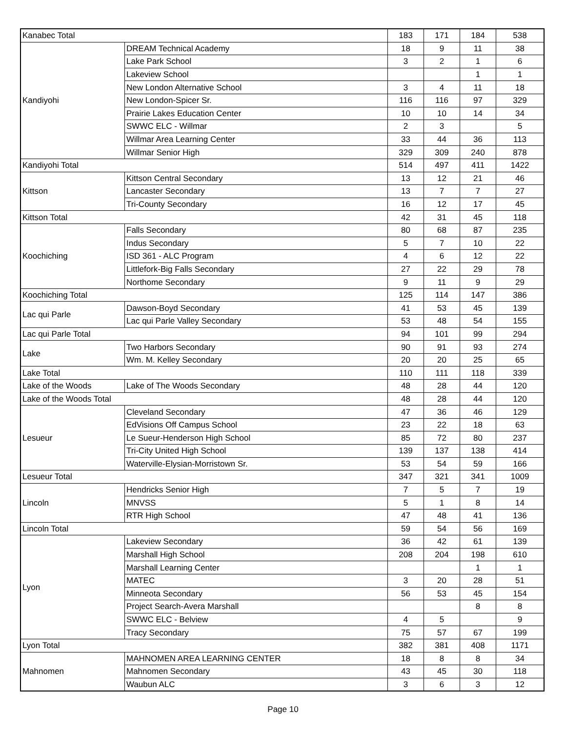| Kanabec Total | | 183 | 171 | 184 | 538 |
| Kandiyohi | DREAM Technical Academy | 18 | 9 | 11 | 38 |
| | Lake Park School | 3 | 2 | 1 | 6 |
| | Lakeview School | | | 1 | 1 |
| | New London Alternative School | 3 | 4 | 11 | 18 |
| | New London-Spicer Sr. | 116 | 116 | 97 | 329 |
| | Prairie Lakes Education Center | 10 | 10 | 14 | 34 |
| | SWWC ELC - Willmar | 2 | 3 | | 5 |
| | Willmar Area Learning Center | 33 | 44 | 36 | 113 |
| | Willmar Senior High | 329 | 309 | 240 | 878 |
| Kandiyohi Total | | 514 | 497 | 411 | 1422 |
| Kittson | Kittson Central Secondary | 13 | 12 | 21 | 46 |
| | Lancaster Secondary | 13 | 7 | 7 | 27 |
| | Tri-County Secondary | 16 | 12 | 17 | 45 |
| Kittson Total | | 42 | 31 | 45 | 118 |
| Koochiching | Falls Secondary | 80 | 68 | 87 | 235 |
| | Indus Secondary | 5 | 7 | 10 | 22 |
| | ISD 361 - ALC Program | 4 | 6 | 12 | 22 |
| | Littlefork-Big Falls Secondary | 27 | 22 | 29 | 78 |
| | Northome Secondary | 9 | 11 | 9 | 29 |
| Koochiching Total | | 125 | 114 | 147 | 386 |
| Lac qui Parle | Dawson-Boyd Secondary | 41 | 53 | 45 | 139 |
| | Lac qui Parle Valley Secondary | 53 | 48 | 54 | 155 |
| Lac qui Parle Total | | 94 | 101 | 99 | 294 |
| Lake | Two Harbors Secondary | 90 | 91 | 93 | 274 |
| | Wm. M. Kelley Secondary | 20 | 20 | 25 | 65 |
| Lake Total | | 110 | 111 | 118 | 339 |
| Lake of the Woods | Lake of The Woods Secondary | 48 | 28 | 44 | 120 |
| Lake of the Woods Total | | 48 | 28 | 44 | 120 |
| Lesueur | Cleveland Secondary | 47 | 36 | 46 | 129 |
| | EdVisions Off Campus School | 23 | 22 | 18 | 63 |
| | Le Sueur-Henderson High School | 85 | 72 | 80 | 237 |
| | Tri-City United High School | 139 | 137 | 138 | 414 |
| | Waterville-Elysian-Morristown Sr. | 53 | 54 | 59 | 166 |
| Lesueur Total | | 347 | 321 | 341 | 1009 |
| Lincoln | Hendricks Senior High | 7 | 5 | 7 | 19 |
| | MNVSS | 5 | 1 | 8 | 14 |
| | RTR High School | 47 | 48 | 41 | 136 |
| Lincoln Total | | 59 | 54 | 56 | 169 |
| Lyon | Lakeview Secondary | 36 | 42 | 61 | 139 |
| | Marshall High School | 208 | 204 | 198 | 610 |
| | Marshall Learning Center | | | 1 | 1 |
| | MATEC | 3 | 20 | 28 | 51 |
| | Minneota Secondary | 56 | 53 | 45 | 154 |
| | Project Search-Avera Marshall | | | 8 | 8 |
| | SWWC ELC - Belview | 4 | 5 | | 9 |
| | Tracy Secondary | 75 | 57 | 67 | 199 |
| Lyon Total | | 382 | 381 | 408 | 1171 |
| Mahnomen | MAHNOMEN AREA LEARNING CENTER | 18 | 8 | 8 | 34 |
| | Mahnomen Secondary | 43 | 45 | 30 | 118 |
| | Waubun ALC | 3 | 6 | 3 | 12 |
Page 10